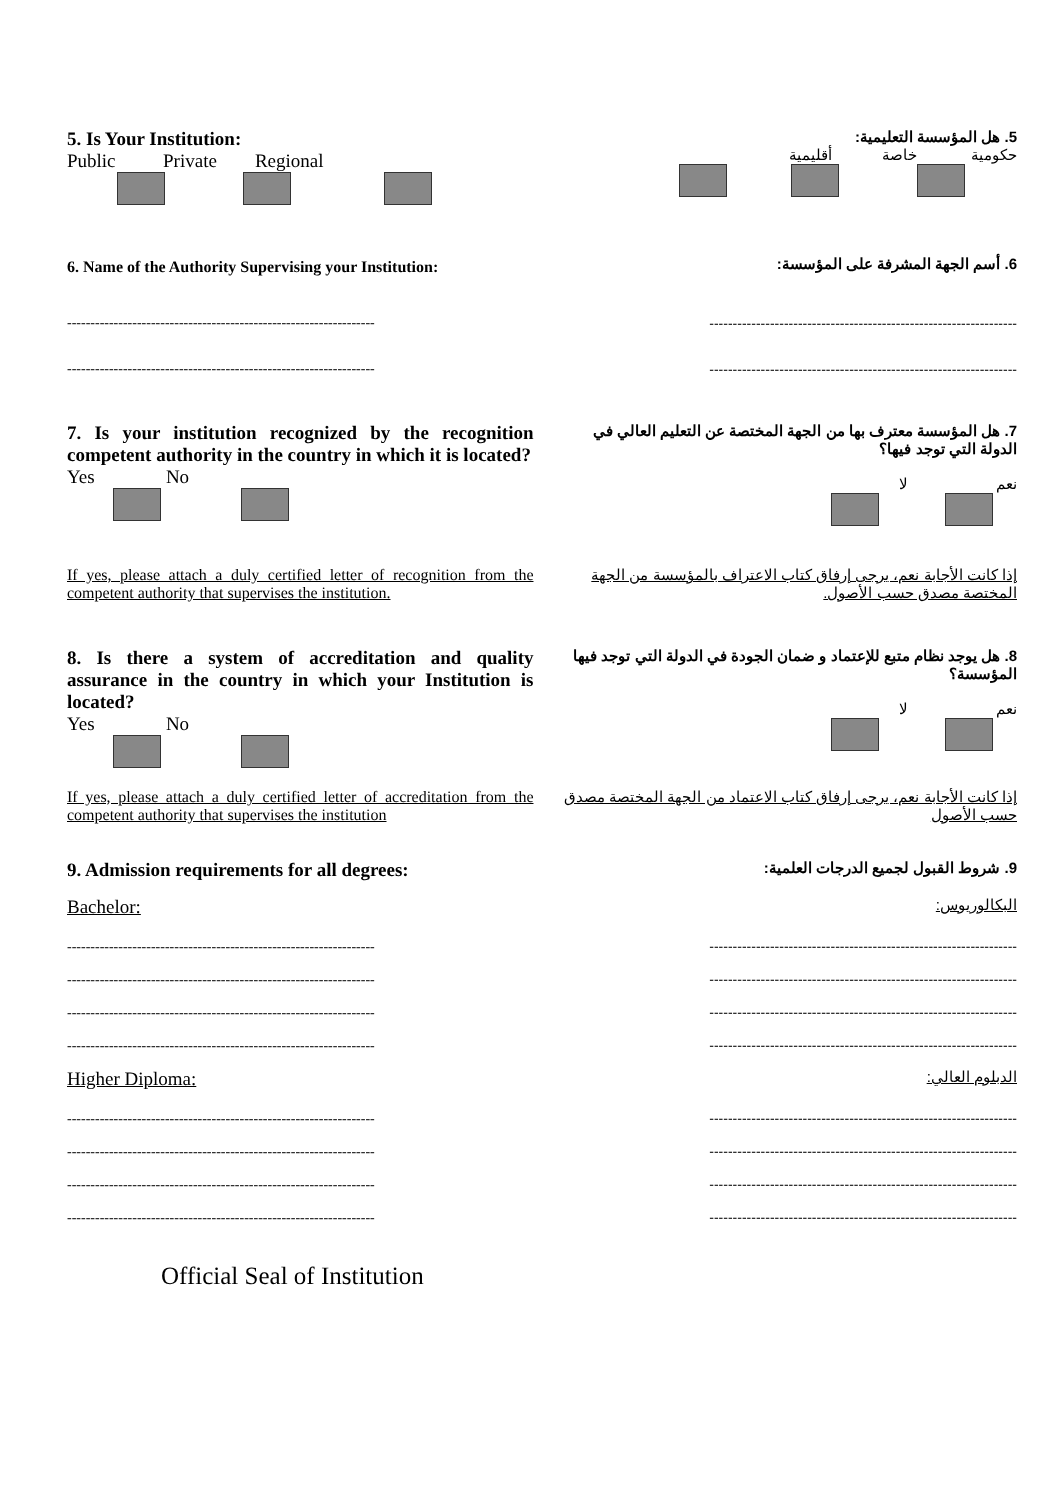5. Is Your Institution:
Public Private Regional
5. هل المؤسسة التعليمية:
حكومية خاصة أقليمية
6. Name of the Authority Supervising your Institution:
6. أسم الجهة المشرفة على المؤسسة:
------------------------------------------------------------------ ------------------------------------------------------------------
------------------------------------------------------------------ ------------------------------------------------------------------
7. Is your institution recognized by the recognition competent authority in the country in which it is located?
Yes No
7. هل المؤسسة معترف بها من الجهة المختصة عن التعليم العالي في الدولة التي توجد فيها؟
نعم لا
If yes, please attach a duly certified letter of recognition from the competent authority that supervises the institution.
إذا كانت الأجابة نعم، يرجى إرفاق كتاب الاعتراف بالمؤسسة من الجهة المختصة مصدق حسب الأصول.
8. Is there a system of accreditation and quality assurance in the country in which your Institution is located?
Yes No
8. هل يوجد نظام متبع للإعتماد و ضمان الجودة في الدولة التي توجد فيها المؤسسة؟
نعم لا
If yes, please attach a duly certified letter of accreditation from the competent authority that supervises the institution
إذا كانت الأجابة نعم، يرجى إرفاق كتاب الاعتماد من الجهة المختصة مصدق حسب الأصول
9. Admission requirements for all degrees:
9. شروط القبول لجميع الدرجات العلمية:
Bachelor:
البكالوريوس:
------------------------------------------------------------------
------------------------------------------------------------------
------------------------------------------------------------------
------------------------------------------------------------------
------------------------------------------------------------------
------------------------------------------------------------------
------------------------------------------------------------------
------------------------------------------------------------------
Higher Diploma:
الدبلوم العالي:
------------------------------------------------------------------
------------------------------------------------------------------
------------------------------------------------------------------
------------------------------------------------------------------
------------------------------------------------------------------
------------------------------------------------------------------
------------------------------------------------------------------
------------------------------------------------------------------
Official Seal of Institution